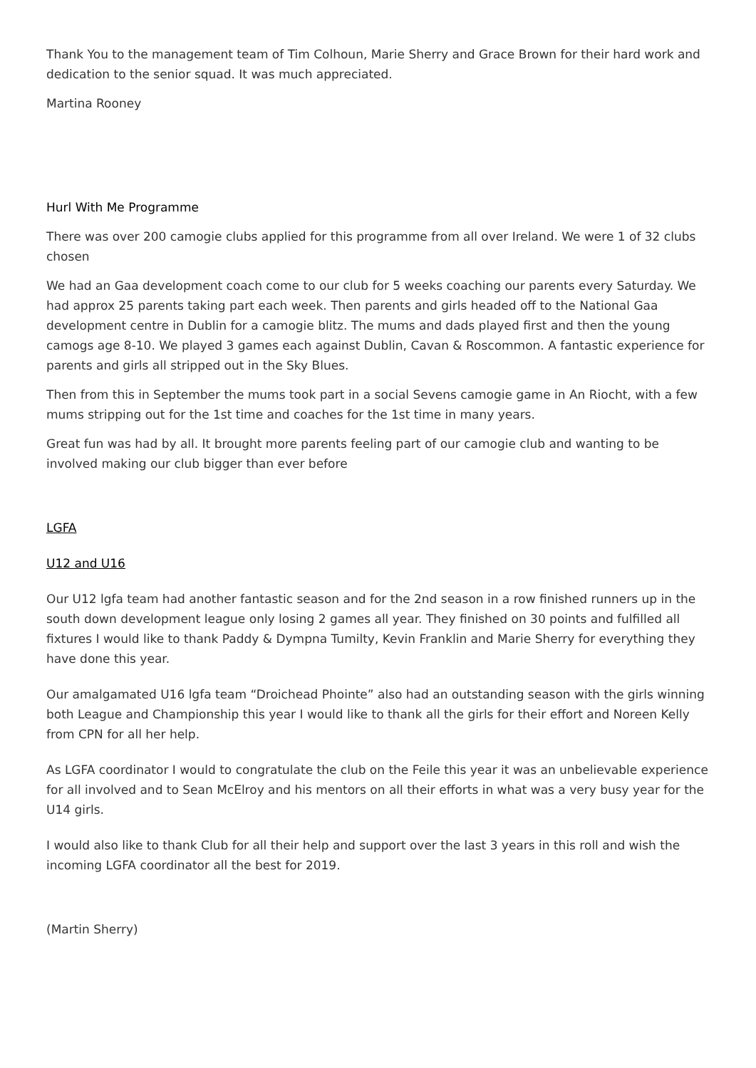Thank You to the management team of Tim Colhoun, Marie Sherry and Grace Brown for their hard work and dedication to the senior squad. It was much appreciated.
Martina Rooney
Hurl With Me Programme
There was over 200 camogie clubs applied for this programme from all over Ireland. We were 1 of 32 clubs chosen
We had an Gaa development coach come to our club for 5 weeks coaching our parents every Saturday. We had approx 25 parents taking part each week. Then parents and girls headed off to the National Gaa development centre in Dublin for a camogie blitz. The mums and dads played first and then the young camogs age 8-10. We played 3 games each against Dublin, Cavan & Roscommon. A fantastic experience for parents and girls all stripped out in the Sky Blues.
Then from this in September the mums took part in a social Sevens camogie game in An Riocht, with a few mums stripping out for the 1st time and coaches for the 1st time in many years.
Great fun was had by all. It brought more parents feeling part of our camogie club and wanting to be involved making our club bigger than ever before
LGFA
U12 and U16
Our U12 lgfa team had another fantastic season and for the 2nd season in a row finished runners up in the south down development league only losing 2 games all year. They finished on 30 points and fulfilled all fixtures I would like to thank Paddy & Dympna Tumilty, Kevin Franklin and Marie Sherry for everything they have done this year.
Our amalgamated U16 lgfa team “Droichead Phointe” also had an outstanding season with the girls winning both League and Championship this year I would like to thank all the girls for their effort and Noreen Kelly from CPN for all her help.
As LGFA coordinator I would to congratulate the club on the Feile this year it was an unbelievable experience for all involved and to Sean McElroy and his mentors on all their efforts in what was a very busy year for the U14 girls.
I would also like to thank Club for all their help and support over the last 3 years in this roll and wish the incoming LGFA coordinator all the best for 2019.
(Martin Sherry)